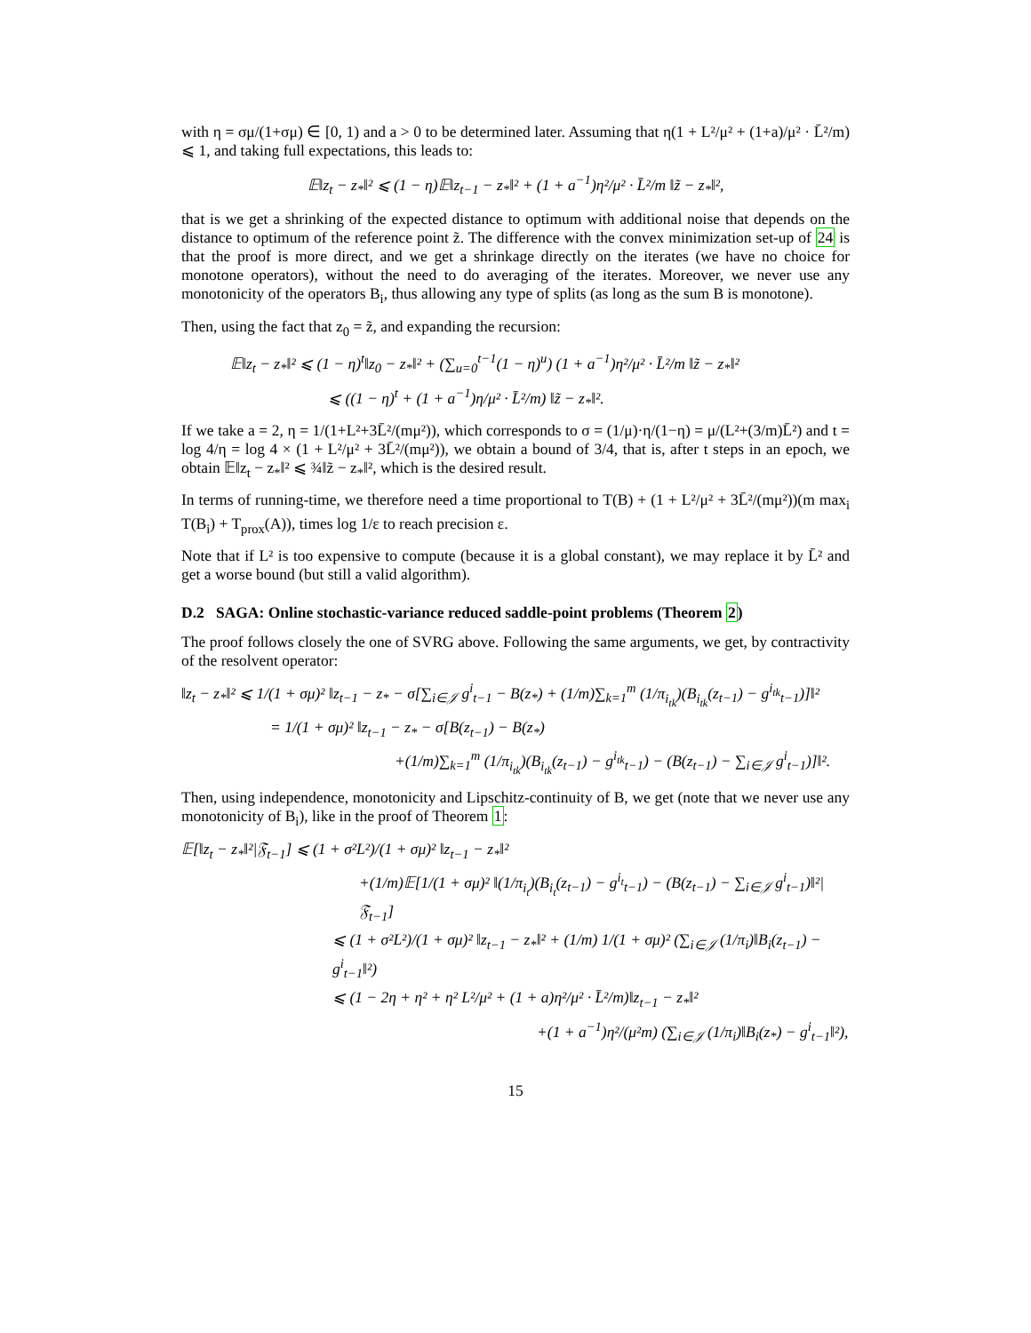with η = σμ/(1+σμ) ∈ [0, 1) and a > 0 to be determined later. Assuming that η(1 + L²/μ² + (1+a)/μ² · L̄²/m) ⩽ 1, and taking full expectations, this leads to:
𝔼‖z<sub>t</sub> − z<sub>*</sub>‖² ⩽ (1 − η)𝔼‖z<sub>t−1</sub> − z<sub>*</sub>‖² + (1 + a<sup>−1</sup>)η²/μ² · L̄²/m ‖z̃ − z<sub>*</sub>‖²,
that is we get a shrinking of the expected distance to optimum with additional noise that depends on the distance to optimum of the reference point z̃. The difference with the convex minimization set-up of 24 is that the proof is more direct, and we get a shrinkage directly on the iterates (we have no choice for monotone operators), without the need to do averaging of the iterates. Moreover, we never use any monotonicity of the operators B<sub>i</sub>, thus allowing any type of splits (as long as the sum B is monotone).
Then, using the fact that z<sub>0</sub> = z̃, and expanding the recursion:
𝔼‖z<sub>t</sub> − z<sub>*</sub>‖² ⩽ (1 − η)<sup>t</sup>‖z<sub>0</sub> − z<sub>*</sub>‖² + (∑<sub>u=0</sub><sup>t−1</sup>(1 − η)<sup>u</sup>) (1 + a<sup>−1</sup>)η²/μ² · L̄²/m ‖z̃ − z<sub>*</sub>‖²
⩽ ((1 − η)<sup>t</sup> + (1 + a<sup>−1</sup>)η/μ² · L̄²/m) ‖z̃ − z<sub>*</sub>‖².
If we take a = 2, η = 1/(1+L²+3L̄²/(mμ²)), which corresponds to σ = (1/μ)·η/(1−η) = μ/(L²+(3/m)L̄²) and t = log 4/η = log 4 × (1 + L²/μ² + 3L̄²/(mμ²)), we obtain a bound of 3/4, that is, after t steps in an epoch, we obtain 𝔼‖z<sub>t</sub> − z<sub>*</sub>‖² ⩽ ¾‖z̃ − z<sub>*</sub>‖², which is the desired result.
In terms of running-time, we therefore need a time proportional to T(B) + (1 + L²/μ² + 3L̄²/(mμ²))(m max<sub>i</sub> T(B<sub>i</sub>) + T<sub>prox</sub>(A)), times log 1/ε to reach precision ε.
Note that if L² is too expensive to compute (because it is a global constant), we may replace it by L̄² and get a worse bound (but still a valid algorithm).
D.2 SAGA: Online stochastic-variance reduced saddle-point problems (Theorem 2)
The proof follows closely the one of SVRG above. Following the same arguments, we get, by contractivity of the resolvent operator:
‖z<sub>t</sub> − z<sub>*</sub>‖² ⩽ 1/(1 + σμ)² ‖z<sub>t−1</sub> − z<sub>*</sub> − σ[∑<sub>i∈𝒥</sub> g<sup>i</sup><sub>t−1</sub> − B(z<sub>*</sub>) + (1/m)∑<sub>k=1</sub><sup>m</sup> (1/π<sub>i<sub>tk</sub></sub>)(B<sub>i<sub>tk</sub></sub>(z<sub>t−1</sub>) − g<sup>i<sub>tk</sub></sup><sub>t−1</sub>)]‖²
= 1/(1 + σμ)² ‖z<sub>t−1</sub> − z<sub>*</sub> − σ[B(z<sub>t−1</sub>) − B(z<sub>*</sub>)
+(1/m)∑<sub>k=1</sub><sup>m</sup> (1/π<sub>i<sub>tk</sub></sub>)(B<sub>i<sub>tk</sub></sub>(z<sub>t−1</sub>) − g<sup>i<sub>tk</sub></sup><sub>t−1</sub>) − (B(z<sub>t−1</sub>) − ∑<sub>i∈𝒥</sub> g<sup>i</sup><sub>t−1</sub>)]‖².
Then, using independence, monotonicity and Lipschitz-continuity of B, we get (note that we never use any monotonicity of B<sub>i</sub>), like in the proof of Theorem 1:
𝔼[‖z<sub>t</sub> − z<sub>*</sub>‖²|𝔉<sub>t−1</sub>] ⩽ (1 + σ²L²)/(1 + σμ)² ‖z<sub>t−1</sub> − z<sub>*</sub>‖²
+(1/m)𝔼[1/(1 + σμ)² ‖(1/π<sub>i<sub>t</sub></sub>)(B<sub>i<sub>t</sub></sub>(z<sub>t−1</sub>) − g<sup>i<sub>t</sub></sup><sub>t−1</sub>) − (B(z<sub>t−1</sub>) − ∑<sub>i∈𝒥</sub> g<sup>i</sup><sub>t−1</sub>)‖²|𝔉<sub>t−1</sub>]
⩽ (1 + σ²L²)/(1 + σμ)² ‖z<sub>t−1</sub> − z<sub>*</sub>‖² + (1/m) 1/(1 + σμ)² (∑<sub>i∈𝒥</sub> (1/π<sub>i</sub>)‖B<sub>i</sub>(z<sub>t−1</sub>) − g<sup>i</sup><sub>t−1</sub>‖²)
⩽ (1 − 2η + η² + η² L²/μ² + (1 + a)η²/μ² · L̄²/m)‖z<sub>t−1</sub> − z<sub>*</sub>‖²
+(1 + a<sup>−1</sup>)η²/(μ²m) (∑<sub>i∈𝒥</sub> (1/π<sub>i</sub>)‖B<sub>i</sub>(z<sub>*</sub>) − g<sup>i</sup><sub>t−1</sub>‖²),
15